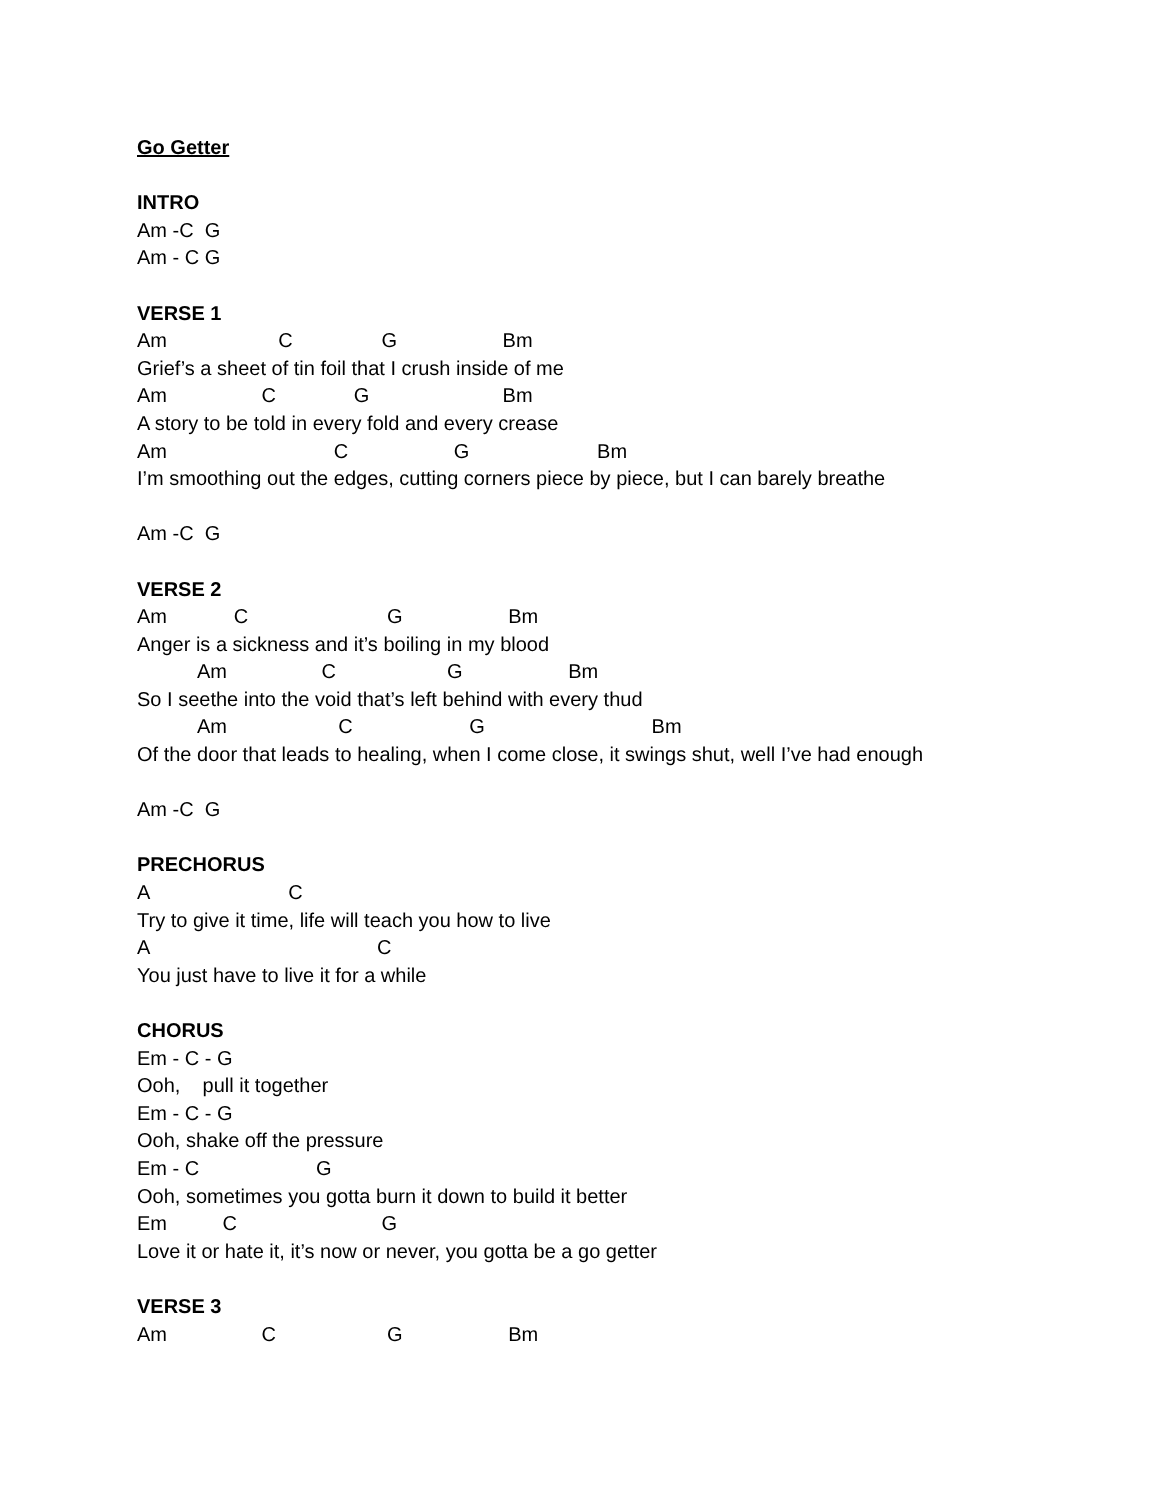Go Getter
INTRO
Am -C G
Am - C G
VERSE 1
Am C G Bm
Grief’s a sheet of tin foil that I crush inside of me
Am C G Bm
A story to be told in every fold and every crease
Am C G Bm
I’m smoothing out the edges, cutting corners piece by piece, but I can barely breathe
Am -C G
VERSE 2
Am C G Bm
Anger is a sickness and it’s boiling in my blood
Am C G Bm
So I seethe into the void that’s left behind with every thud
Am C G Bm
Of the door that leads to healing, when I come close, it swings shut, well I’ve had enough
Am -C G
PRECHORUS
A C
Try to give it time, life will teach you how to live
A C
You just have to live it for a while
CHORUS
Em - C - G
Ooh, pull it together
Em - C - G
Ooh, shake off the pressure
Em - C G
Ooh, sometimes you gotta burn it down to build it better
Em C G
Love it or hate it, it’s now or never, you gotta be a go getter
VERSE 3
Am C G Bm